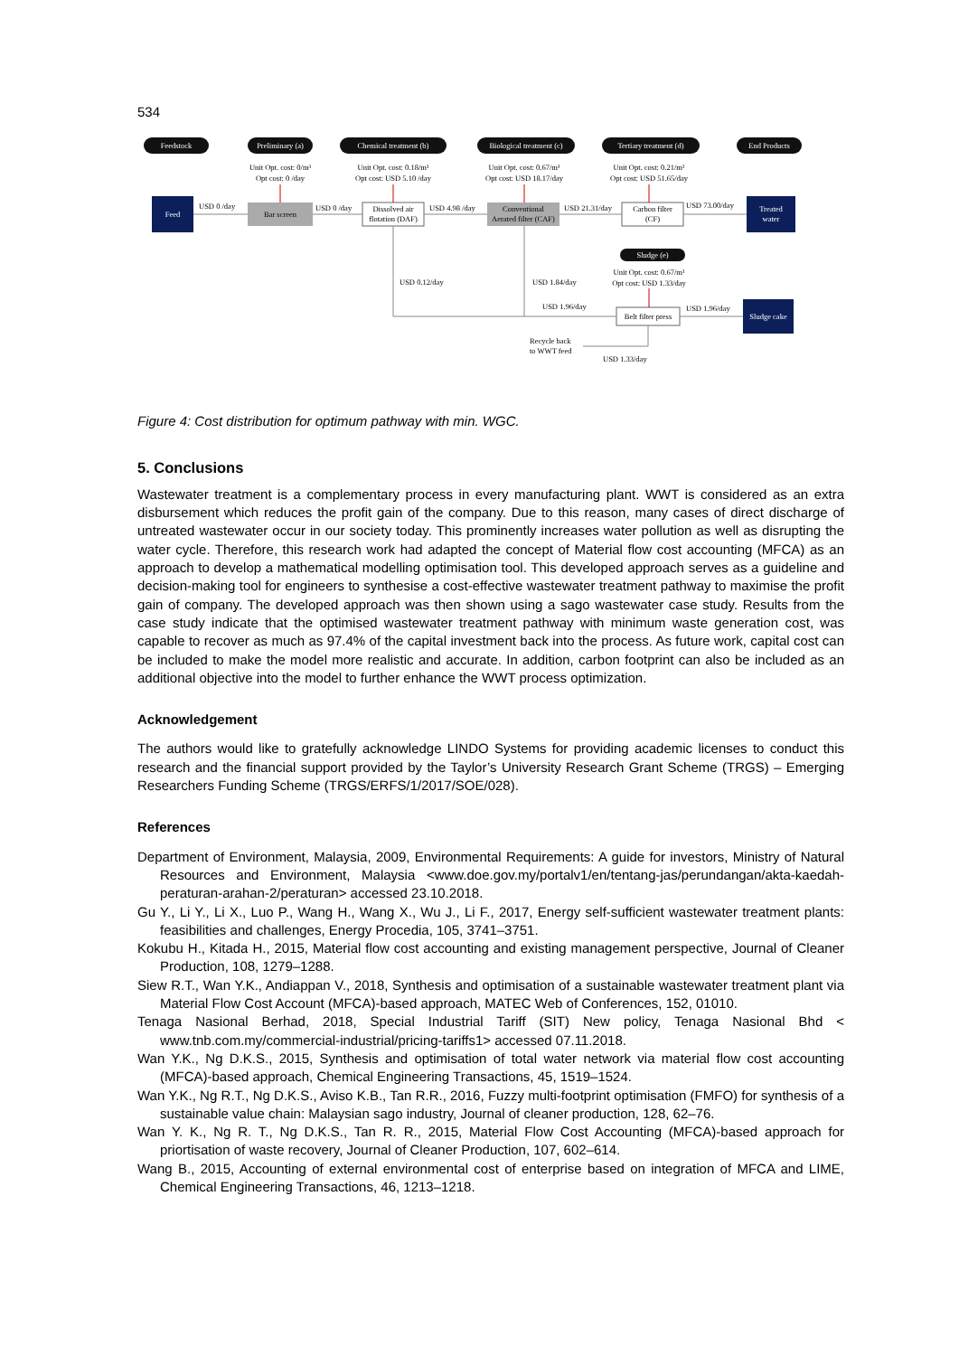534
Feedstock
Preliminary (a)
Chemical treatment (b)
Biological treatment (c)
Tertiary treatment (d)
End Products
Feed
Bar screen
Dissolved air
flotation (DAF)
Conventional
Aerated filter (CAF)
Carbon filter
(CF)
Treated
water
Sludge (e)
Belt filter press
Sludge cake
Unit Opt. cost: 0/m³
Opt cost: 0 /day
Unit Opt. cost: 0.18/m³
Opt cost: USD 5.10 /day
Unit Opt. cost: 0.67/m³
Opt cost: USD 18.17/day
Unit Opt. cost: 0.21/m³
Opt cost: USD 51.65/day
Unit Opt. cost: 0.67/m³
Opt cost: USD 1.33/day
USD 0 /day
USD 0 /day
USD 4.98 /day
USD 21.31/day
USD 73.00/day
USD 0.12/day
USD 1.84/day
USD 1.96/day
USD 1.96/day
Recycle back
to WWT feed
USD 1.33/day
Figure 4: Cost distribution for optimum pathway with min. WGC.
5. Conclusions
Wastewater treatment is a complementary process in every manufacturing plant. WWT is considered as an extra disbursement which reduces the profit gain of the company. Due to this reason, many cases of direct discharge of untreated wastewater occur in our society today. This prominently increases water pollution as well as disrupting the water cycle. Therefore, this research work had adapted the concept of Material flow cost accounting (MFCA) as an approach to develop a mathematical modelling optimisation tool. This developed approach serves as a guideline and decision-making tool for engineers to synthesise a cost-effective wastewater treatment pathway to maximise the profit gain of company. The developed approach was then shown using a sago wastewater case study. Results from the case study indicate that the optimised wastewater treatment pathway with minimum waste generation cost, was capable to recover as much as 97.4% of the capital investment back into the process. As future work, capital cost can be included to make the model more realistic and accurate. In addition, carbon footprint can also be included as an additional objective into the model to further enhance the WWT process optimization.
Acknowledgement
The authors would like to gratefully acknowledge LINDO Systems for providing academic licenses to conduct this research and the financial support provided by the Taylor’s University Research Grant Scheme (TRGS) – Emerging Researchers Funding Scheme (TRGS/ERFS/1/2017/SOE/028).
References
Department of Environment, Malaysia, 2009, Environmental Requirements: A guide for investors, Ministry of Natural Resources and Environment, Malaysia <www.doe.gov.my/portalv1/en/tentang-jas/perundangan/akta-kaedah-peraturan-arahan-2/peraturan> accessed 23.10.2018.
Gu Y., Li Y., Li X., Luo P., Wang H., Wang X., Wu J., Li F., 2017, Energy self-sufficient wastewater treatment plants: feasibilities and challenges, Energy Procedia, 105, 3741–3751.
Kokubu H., Kitada H., 2015, Material flow cost accounting and existing management perspective, Journal of Cleaner Production, 108, 1279–1288.
Siew R.T., Wan Y.K., Andiappan V., 2018, Synthesis and optimisation of a sustainable wastewater treatment plant via Material Flow Cost Account (MFCA)-based approach, MATEC Web of Conferences, 152, 01010.
Tenaga Nasional Berhad, 2018, Special Industrial Tariff (SIT) New policy, Tenaga Nasional Bhd < www.tnb.com.my/commercial-industrial/pricing-tariffs1> accessed 07.11.2018.
Wan Y.K., Ng D.K.S., 2015, Synthesis and optimisation of total water network via material flow cost accounting (MFCA)-based approach, Chemical Engineering Transactions, 45, 1519–1524.
Wan Y.K., Ng R.T., Ng D.K.S., Aviso K.B., Tan R.R., 2016, Fuzzy multi-footprint optimisation (FMFO) for synthesis of a sustainable value chain: Malaysian sago industry, Journal of cleaner production, 128, 62–76.
Wan Y. K., Ng R. T., Ng D.K.S., Tan R. R., 2015, Material Flow Cost Accounting (MFCA)-based approach for priortisation of waste recovery, Journal of Cleaner Production, 107, 602–614.
Wang B., 2015, Accounting of external environmental cost of enterprise based on integration of MFCA and LIME, Chemical Engineering Transactions, 46, 1213–1218.